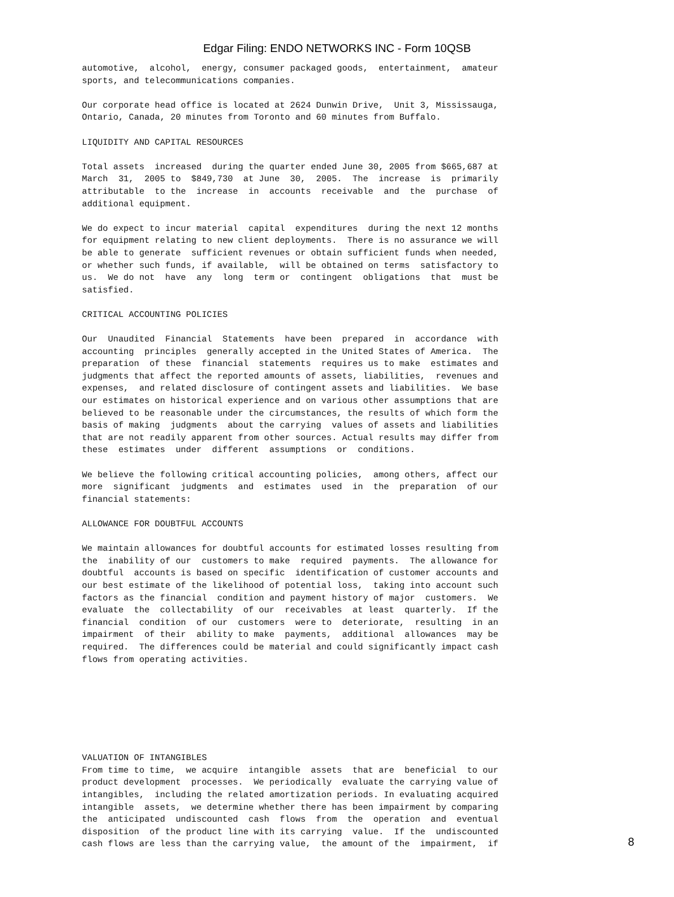Edgar Filing: ENDO NETWORKS INC - Form 10QSB
automotive,  alcohol,  energy, consumer packaged goods,  entertainment,  amateur
sports, and telecommunications companies.

Our corporate head office is located at 2624 Dunwin Drive,  Unit 3, Mississauga,
Ontario, Canada, 20 minutes from Toronto and 60 minutes from Buffalo.

LIQUIDITY AND CAPITAL RESOURCES

Total assets  increased  during the quarter ended June 30, 2005 from $665,687 at
March  31,  2005 to  $849,730  at June  30,  2005.  The  increase  is  primarily
attributable  to the  increase  in  accounts  receivable  and  the  purchase  of
additional equipment.

We do expect to incur material  capital  expenditures  during the next 12 months
for equipment relating to new client deployments.  There is no assurance we will
be able to generate  sufficient revenues or obtain sufficient funds when needed,
or whether such funds, if available,  will be obtained on terms  satisfactory to
us.  We do not  have  any  long  term or  contingent  obligations  that  must be
satisfied.

CRITICAL ACCOUNTING POLICIES

Our  Unaudited  Financial  Statements  have been  prepared  in  accordance  with
accounting  principles  generally accepted in the United States of America.  The
preparation  of these  financial  statements  requires us to make  estimates and
judgments that affect the reported amounts of assets, liabilities,  revenues and
expenses,  and related disclosure of contingent assets and liabilities.  We base
our estimates on historical experience and on various other assumptions that are
believed to be reasonable under the circumstances, the results of which form the
basis of making  judgments  about the carrying  values of assets and liabilities
that are not readily apparent from other sources. Actual results may differ from
these  estimates  under  different  assumptions  or  conditions.

We believe the following critical accounting policies,  among others, affect our
more  significant  judgments  and  estimates  used  in  the  preparation  of our
financial statements:

ALLOWANCE FOR DOUBTFUL ACCOUNTS

We maintain allowances for doubtful accounts for estimated losses resulting from
the  inability of our  customers to make  required  payments.  The allowance for
doubtful  accounts is based on specific  identification of customer accounts and
our best estimate of the likelihood of potential loss,  taking into account such
factors as the financial  condition and payment history of major  customers.  We
evaluate  the  collectability  of our  receivables  at least  quarterly.  If the
financial  condition  of our  customers  were to  deteriorate,  resulting  in an
impairment  of their  ability to make  payments,  additional  allowances  may be
required.  The differences could be material and could significantly impact cash
flows from operating activities.







VALUATION OF INTANGIBLES
From time to time,  we acquire  intangible  assets  that are  beneficial  to our
product development  processes.  We periodically  evaluate the carrying value of
intangibles,  including the related amortization periods. In evaluating acquired
intangible  assets,  we determine whether there has been impairment by comparing
the  anticipated  undiscounted  cash  flows  from  the  operation  and  eventual
disposition  of the product line with its carrying  value.  If the  undiscounted
cash flows are less than the carrying value,  the amount of the  impairment,  if
8